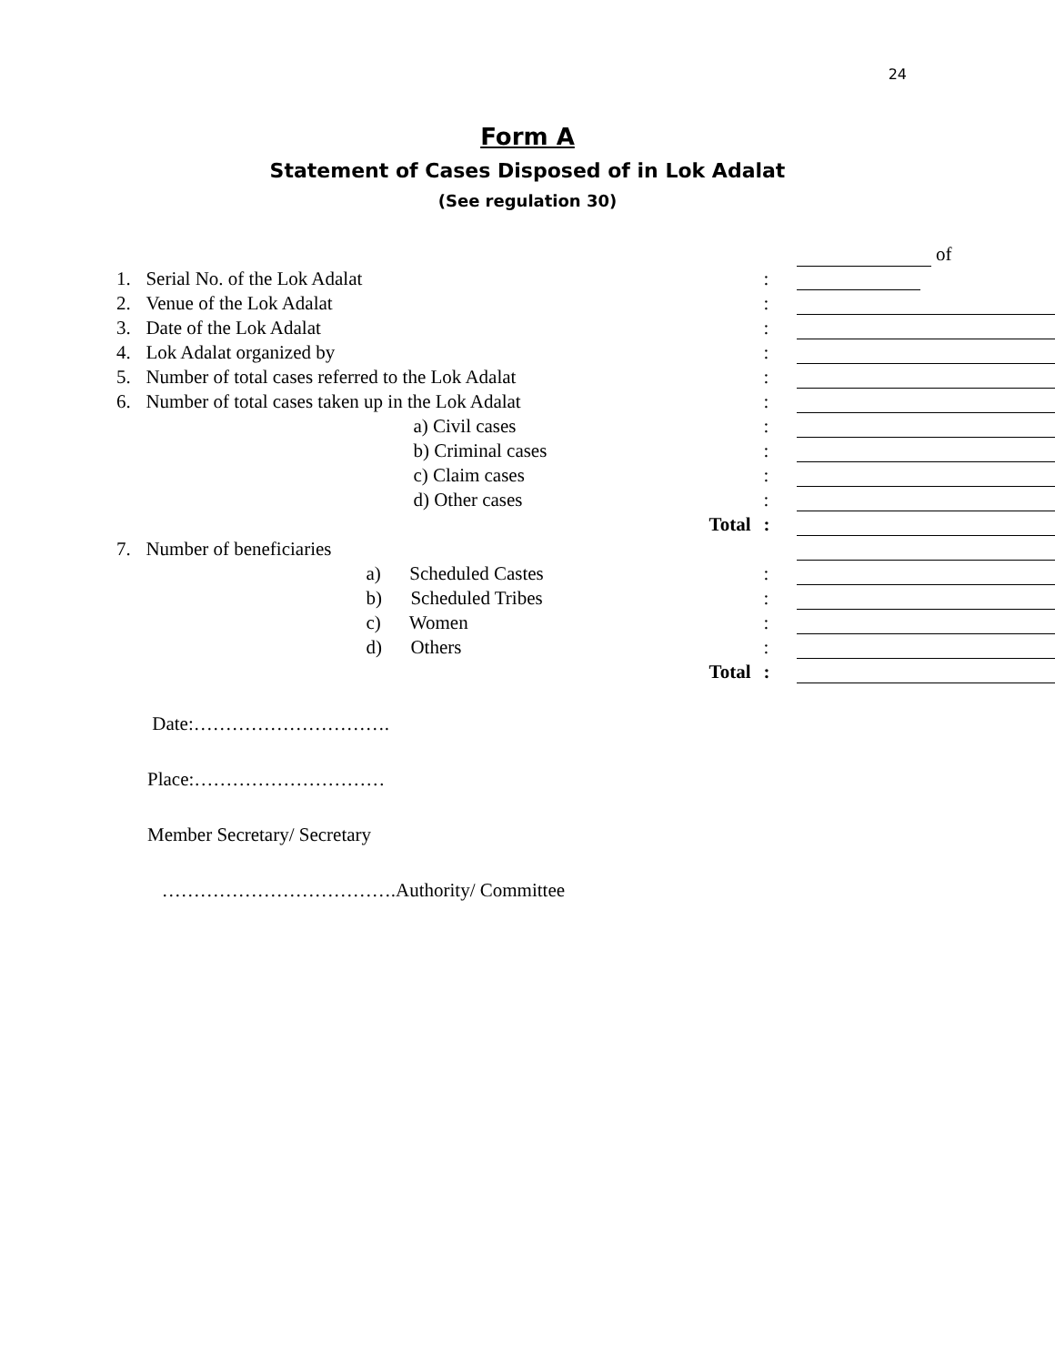24
Form A
Statement of Cases Disposed of in Lok Adalat
(See regulation 30)
| 1. | Serial No. of the Lok Adalat | : | of |
| 2. | Venue of the Lok Adalat | : | |
| 3. | Date of the Lok Adalat | : | |
| 4. | Lok Adalat organized by | : | |
| 5. | Number of total cases referred to the Lok Adalat | : | |
| 6. | Number of total cases taken up in the Lok Adalat | : | |
| | a) Civil cases | : | |
| | b) Criminal cases | : | |
| | c) Claim cases | : | |
| | d) Other cases | : | |
| | Total | : | |
| 7. | Number of beneficiaries | | |
| | a) Scheduled Castes | : | |
| | b) Scheduled Tribes | : | |
| | c) Women | : | |
| | d) Others | : | |
| | Total | : | |
Date:………………………….
Place:…………………………
Member Secretary/ Secretary
……………………………….Authority/ Committee